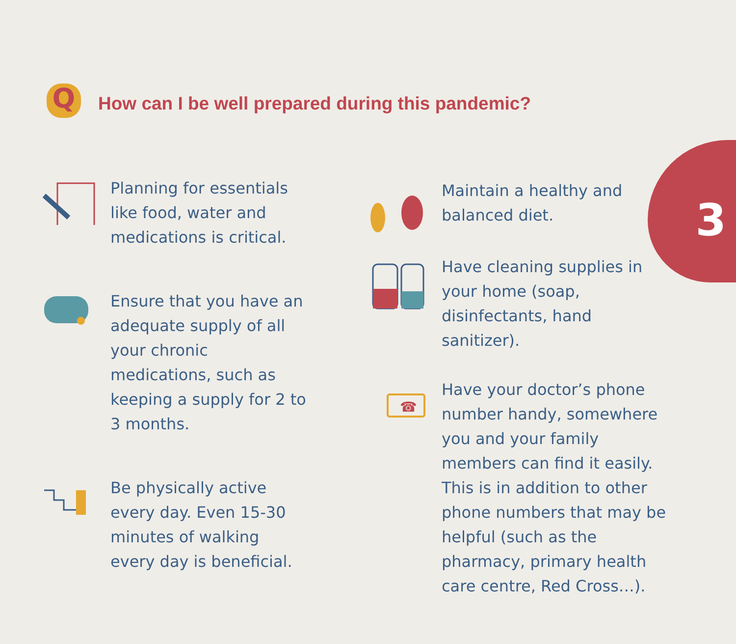3
Q
How can I be well prepared during this pandemic?
Planning for essentials like food, water and medications is critical.
Ensure that you have an adequate supply of all your chronic medications, such as keeping a supply for 2 to 3 months.
Be physically active every day. Even 15-30 minutes of walking every day is beneficial.
Maintain a healthy and balanced diet.
Have cleaning supplies in your home (soap, disinfectants, hand sanitizer).
☎
Have your doctor’s phone number handy, somewhere you and your family members can find it easily. This is in addition to other phone numbers that may be helpful (such as the pharmacy, primary health care centre, Red Cross…).